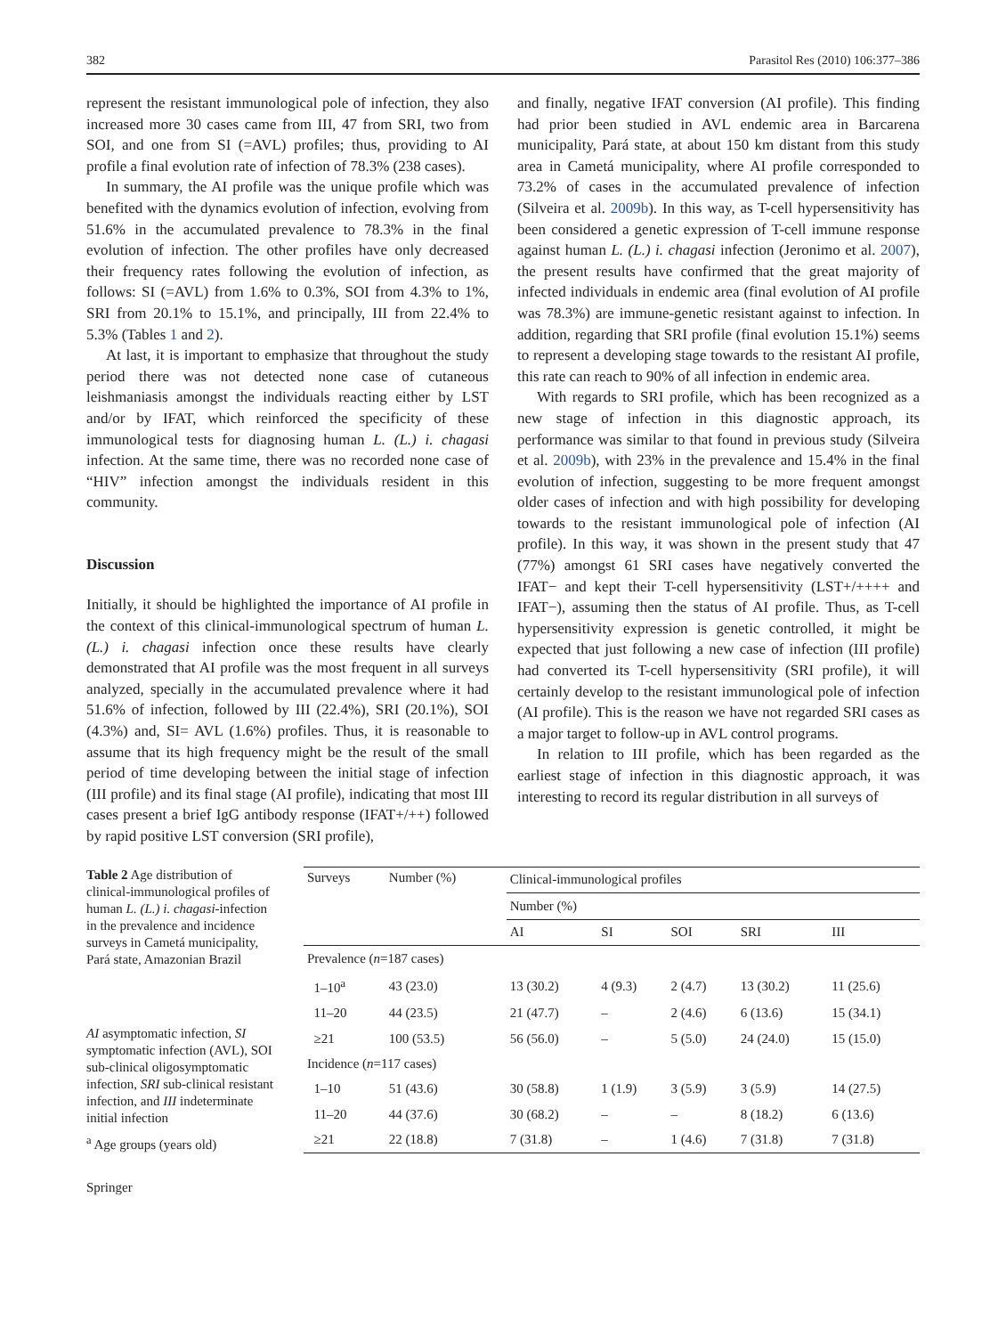382 Parasitol Res (2010) 106:377–386
represent the resistant immunological pole of infection, they also increased more 30 cases came from III, 47 from SRI, two from SOI, and one from SI (=AVL) profiles; thus, providing to AI profile a final evolution rate of infection of 78.3% (238 cases).
In summary, the AI profile was the unique profile which was benefited with the dynamics evolution of infection, evolving from 51.6% in the accumulated prevalence to 78.3% in the final evolution of infection. The other profiles have only decreased their frequency rates following the evolution of infection, as follows: SI (=AVL) from 1.6% to 0.3%, SOI from 4.3% to 1%, SRI from 20.1% to 15.1%, and principally, III from 22.4% to 5.3% (Tables 1 and 2).
At last, it is important to emphasize that throughout the study period there was not detected none case of cutaneous leishmaniasis amongst the individuals reacting either by LST and/or by IFAT, which reinforced the specificity of these immunological tests for diagnosing human L. (L.) i. chagasi infection. At the same time, there was no recorded none case of “HIV” infection amongst the individuals resident in this community.
Discussion
Initially, it should be highlighted the importance of AI profile in the context of this clinical-immunological spectrum of human L. (L.) i. chagasi infection once these results have clearly demonstrated that AI profile was the most frequent in all surveys analyzed, specially in the accumulated prevalence where it had 51.6% of infection, followed by III (22.4%), SRI (20.1%), SOI (4.3%) and, SI= AVL (1.6%) profiles. Thus, it is reasonable to assume that its high frequency might be the result of the small period of time developing between the initial stage of infection (III profile) and its final stage (AI profile), indicating that most III cases present a brief IgG antibody response (IFAT+/++) followed by rapid positive LST conversion (SRI profile),
and finally, negative IFAT conversion (AI profile). This finding had prior been studied in AVL endemic area in Barcarena municipality, Pará state, at about 150 km distant from this study area in Cametá municipality, where AI profile corresponded to 73.2% of cases in the accumulated prevalence of infection (Silveira et al. 2009b). In this way, as T-cell hypersensitivity has been considered a genetic expression of T-cell immune response against human L. (L.) i. chagasi infection (Jeronimo et al. 2007), the present results have confirmed that the great majority of infected individuals in endemic area (final evolution of AI profile was 78.3%) are immune-genetic resistant against to infection. In addition, regarding that SRI profile (final evolution 15.1%) seems to represent a developing stage towards to the resistant AI profile, this rate can reach to 90% of all infection in endemic area.
With regards to SRI profile, which has been recognized as a new stage of infection in this diagnostic approach, its performance was similar to that found in previous study (Silveira et al. 2009b), with 23% in the prevalence and 15.4% in the final evolution of infection, suggesting to be more frequent amongst older cases of infection and with high possibility for developing towards to the resistant immunological pole of infection (AI profile). In this way, it was shown in the present study that 47 (77%) amongst 61 SRI cases have negatively converted the IFAT− and kept their T-cell hypersensitivity (LST+/++++ and IFAT−), assuming then the status of AI profile. Thus, as T-cell hypersensitivity expression is genetic controlled, it might be expected that just following a new case of infection (III profile) had converted its T-cell hypersensitivity (SRI profile), it will certainly develop to the resistant immunological pole of infection (AI profile). This is the reason we have not regarded SRI cases as a major target to follow-up in AVL control programs.
In relation to III profile, which has been regarded as the earliest stage of infection in this diagnostic approach, it was interesting to record its regular distribution in all surveys of
Table 2 Age distribution of clinical-immunological profiles of human L. (L.) i. chagasi-infection in the prevalence and incidence surveys in Cametá municipality, Pará state, Amazonian Brazil
AI asymptomatic infection, SI symptomatic infection (AVL), SOI sub-clinical oligosymptomatic infection, SRI sub-clinical resistant infection, and III indeterminate initial infection
<sup>a</sup> Age groups (years old)
| Surveys | Number (%) | Clinical-immunological profiles | | | | |
| --- | --- | --- | --- | --- | --- | --- |
| | | Number (%) | | | | |
| | | AI | SI | SOI | SRI | III |
| Prevalence ( n =187 cases) | | | | | | |
| 1–10<sup>a</sup> | 43 (23.0) | 13 (30.2) | 4 (9.3) | 2 (4.7) | 13 (30.2) | 11 (25.6) |
| 11–20 | 44 (23.5) | 21 (47.7) | – | 2 (4.6) | 6 (13.6) | 15 (34.1) |
| ≥21 | 100 (53.5) | 56 (56.0) | – | 5 (5.0) | 24 (24.0) | 15 (15.0) |
| Incidence ( n =117 cases) | | | | | | |
| 1–10 | 51 (43.6) | 30 (58.8) | 1 (1.9) | 3 (5.9) | 3 (5.9) | 14 (27.5) |
| 11–20 | 44 (37.6) | 30 (68.2) | – | – | 8 (18.2) | 6 (13.6) |
| ≥21 | 22 (18.8) | 7 (31.8) | – | 1 (4.6) | 7 (31.8) | 7 (31.8) |
Springer